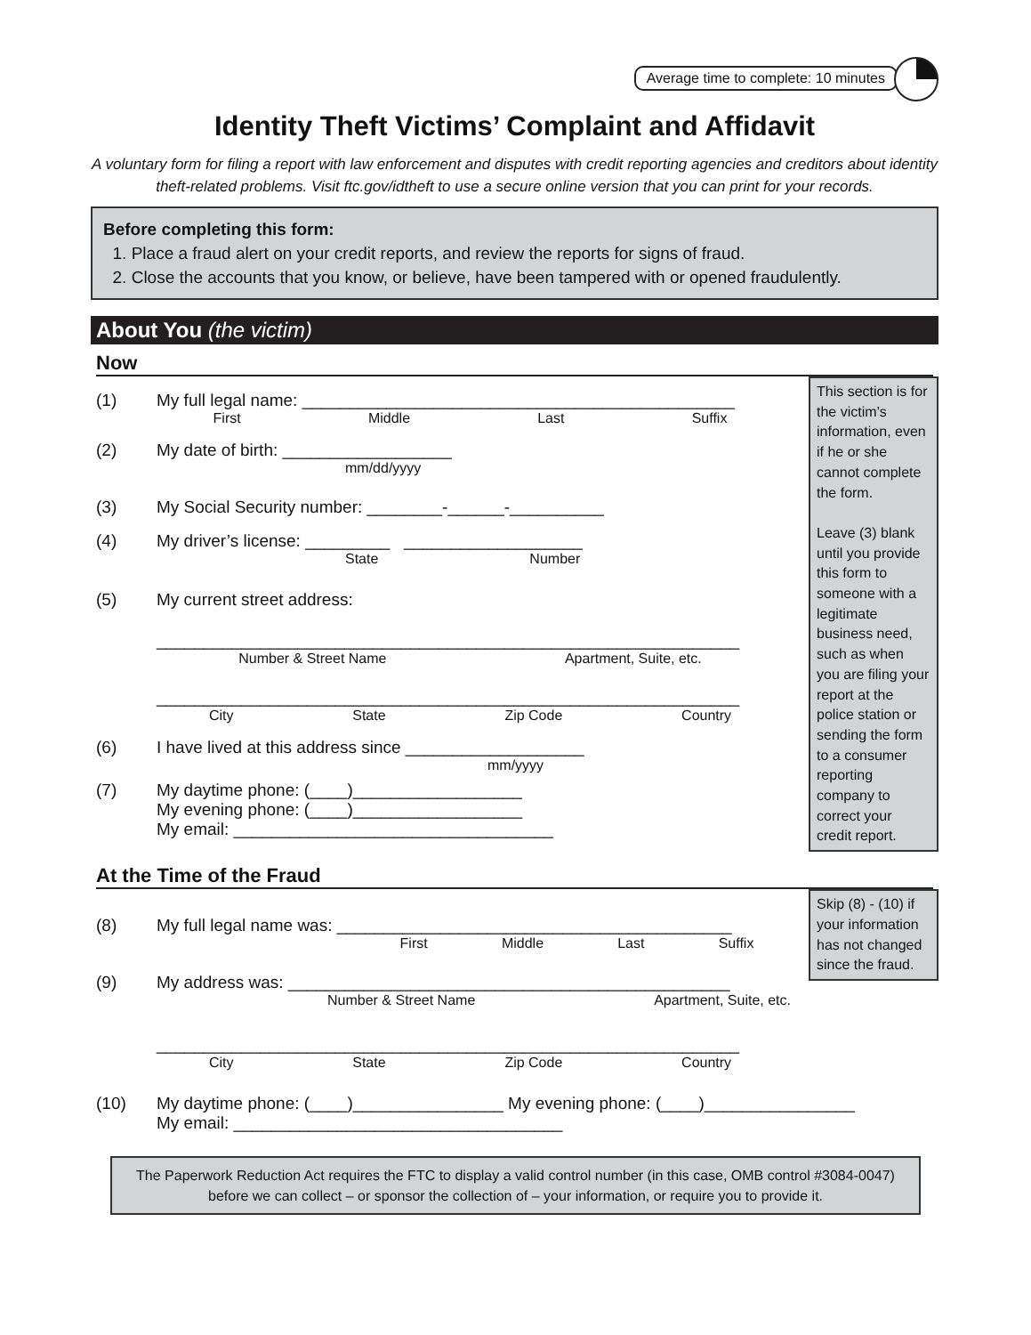Average time to complete: 10 minutes
Identity Theft Victims’ Complaint and Affidavit
A voluntary form for filing a report with law enforcement and disputes with credit reporting agencies and creditors about identity theft-related problems. Visit ftc.gov/idtheft to use a secure online version that you can print for your records.
Before completing this form:
1. Place a fraud alert on your credit reports, and review the reports for signs of fraud.
2. Close the accounts that you know, or believe, have been tampered with or opened fraudulently.
About You (the victim)
Now
(1) My full legal name: ______________________________________________
First Middle Last Suffix
(2) My date of birth: __________________
mm/dd/yyyy
(3) My Social Security number: ________-______-__________
(4) My driver’s license: _________ ___________________
State Number
(5) My current street address:
______________________________________________________________
Number & Street Name Apartment, Suite, etc.
______________________________________________________________
City State Zip Code Country
(6) I have lived at this address since ___________________
mm/yyyy
(7) My daytime phone: (____)__________________
My evening phone: (____)__________________
My email: __________________________________
This section is for the victim’s information, even if he or she cannot complete the form.
Leave (3) blank until you provide this form to someone with a legitimate business need, such as when you are filing your report at the police station or sending the form to a consumer reporting company to correct your credit report.
At the Time of the Fraud
(8) My full legal name was: __________________________________________
First Middle Last Suffix
(9) My address was: _______________________________________________
Number & Street Name Apartment, Suite, etc.
______________________________________________________________
City State Zip Code Country
Skip (8) - (10) if your information has not changed since the fraud.
(10) My daytime phone: (____)________________ My evening phone: (____)________________
My email: ___________________________________
The Paperwork Reduction Act requires the FTC to display a valid control number (in this case, OMB control #3084-0047) before we can collect – or sponsor the collection of – your information, or require you to provide it.